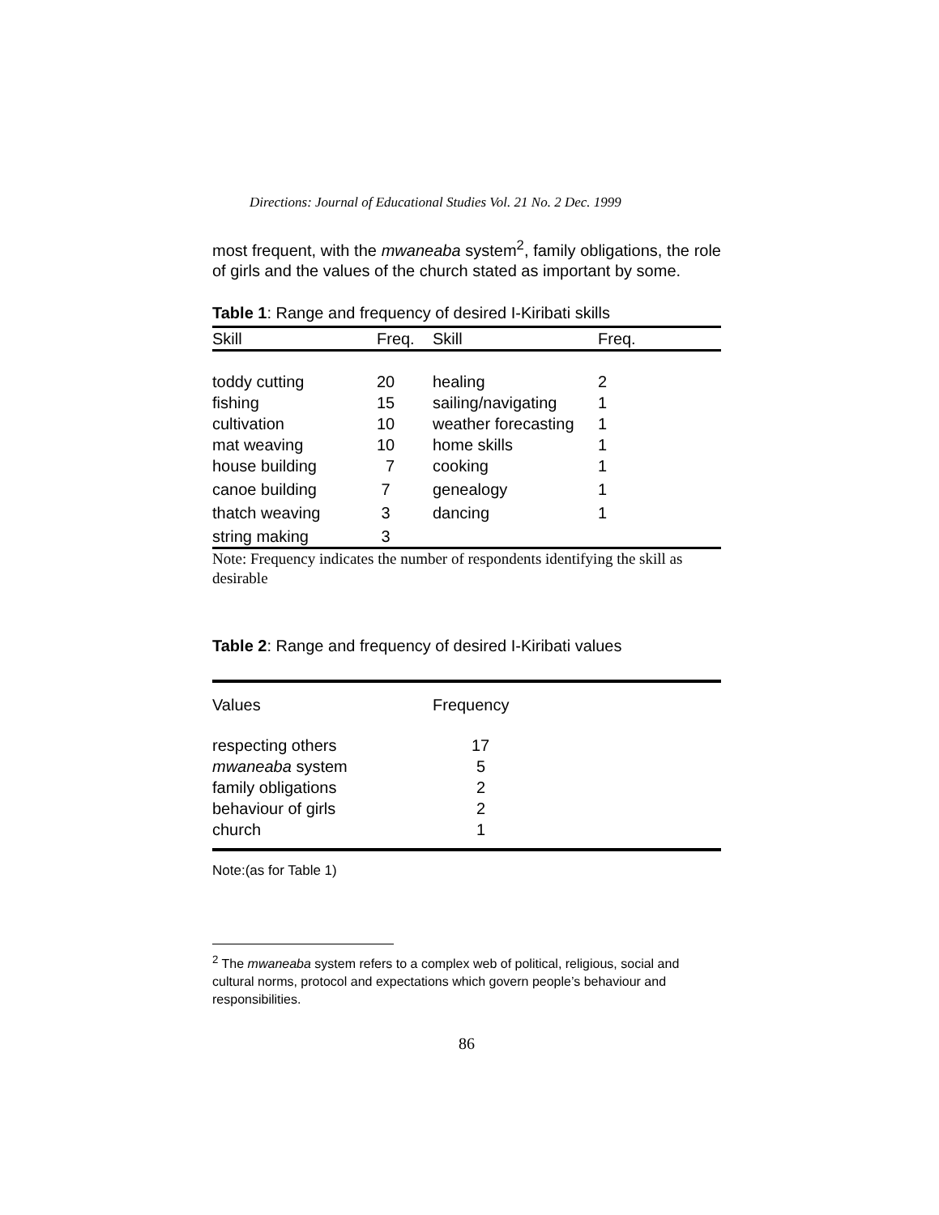Directions: Journal of Educational Studies Vol. 21 No. 2 Dec. 1999
most frequent, with the mwaneaba system<sup>2</sup>, family obligations, the role of girls and the values of the church stated as important by some.
Table 1: Range and frequency of desired I-Kiribati skills
| Skill | Freq. | Skill | Freq. |
| --- | --- | --- | --- |
| toddy cutting | 20 | healing | 2 |
| fishing | 15 | sailing/navigating | 1 |
| cultivation | 10 | weather forecasting | 1 |
| mat weaving | 10 | home skills | 1 |
| house building | 7 | cooking | 1 |
| canoe building | 7 | genealogy | 1 |
| thatch weaving | 3 | dancing | 1 |
| string making | 3 | | |
Note: Frequency indicates the number of respondents identifying the skill as desirable
Table 2: Range and frequency of desired I-Kiribati values
| Values | Frequency |
| --- | --- |
| respecting others | 17 |
| mwaneaba system | 5 |
| family obligations | 2 |
| behaviour of girls | 2 |
| church | 1 |
Note:(as for Table 1)
<sup>2</sup> The mwaneaba system refers to a complex web of political, religious, social and cultural norms, protocol and expectations which govern people’s behaviour and responsibilities.
86